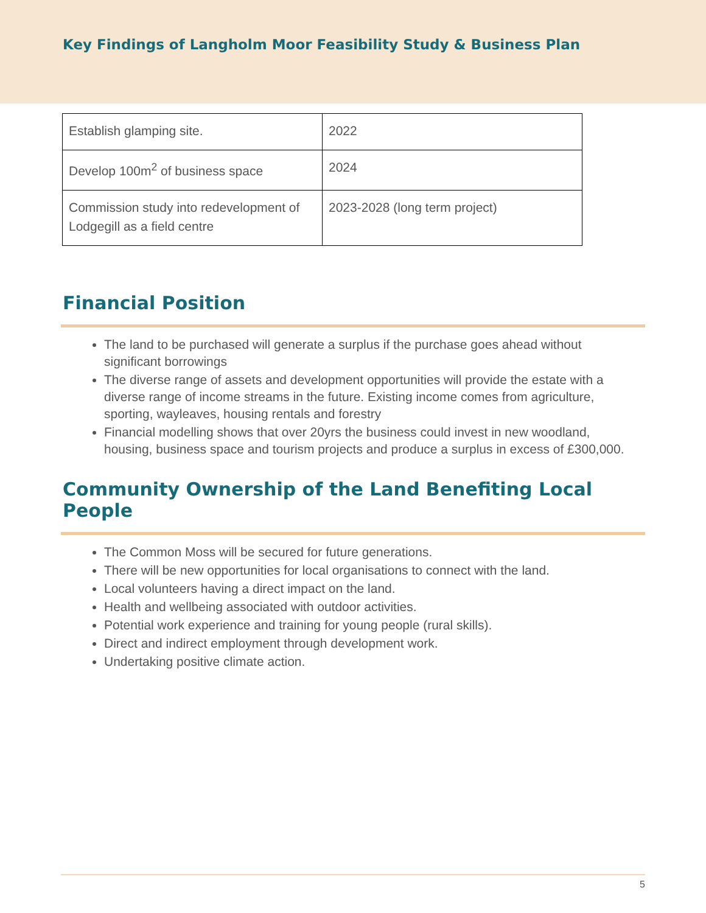Key Findings of Langholm Moor Feasibility Study & Business Plan
| Establish glamping site. | 2022 |
| Develop 100m<sup>2</sup> of business space | 2024 |
| Commission study into redevelopment of Lodgegill as a field centre | 2023-2028 (long term project) |
Financial Position
The land to be purchased will generate a surplus if the purchase goes ahead without significant borrowings
The diverse range of assets and development opportunities will provide the estate with a diverse range of income streams in the future. Existing income comes from agriculture, sporting, wayleaves, housing rentals and forestry
Financial modelling shows that over 20yrs the business could invest in new woodland, housing, business space and tourism projects and produce a surplus in excess of £300,000.
Community Ownership of the Land Benefiting Local People
The Common Moss will be secured for future generations.
There will be new opportunities for local organisations to connect with the land.
Local volunteers having a direct impact on the land.
Health and wellbeing associated with outdoor activities.
Potential work experience and training for young people (rural skills).
Direct and indirect employment through development work.
Undertaking positive climate action.
5